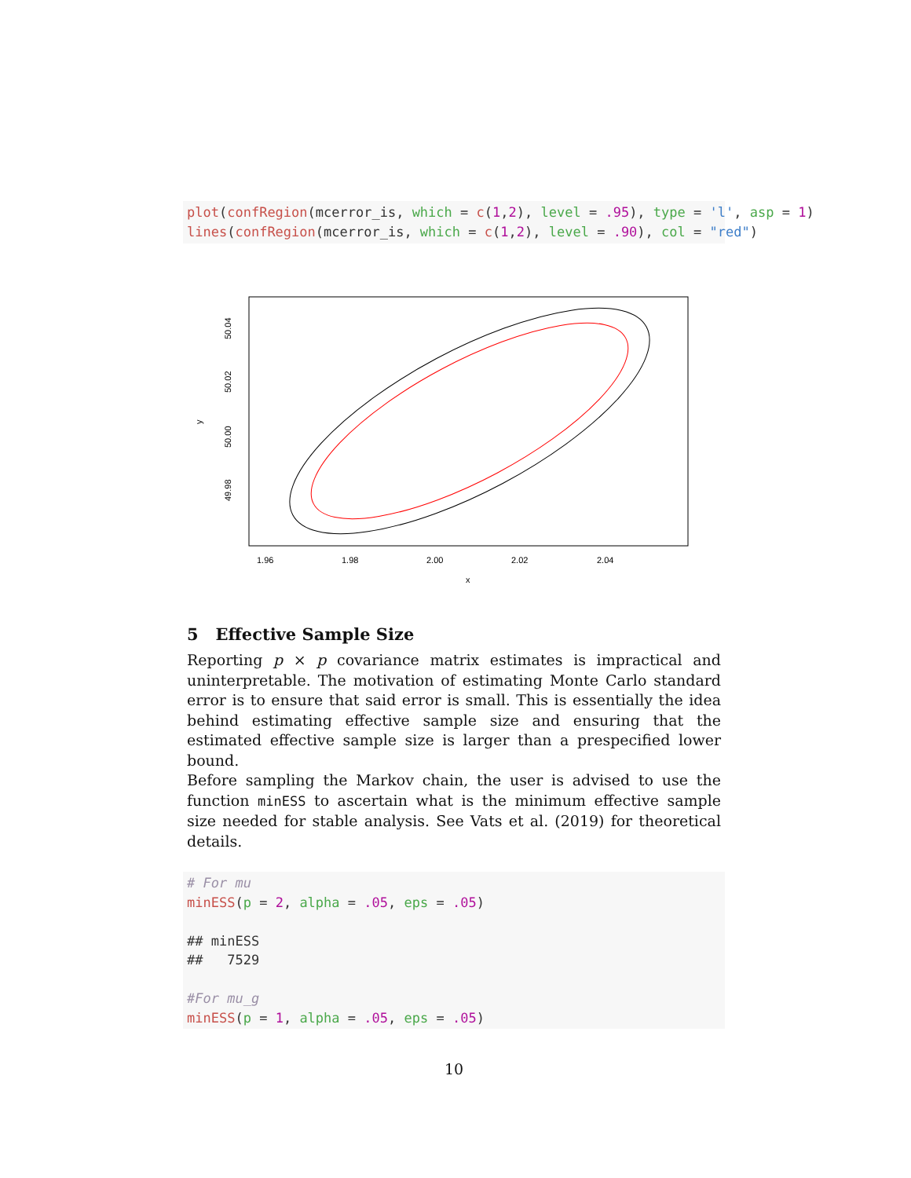plot(confRegion(mcerror_is, which = c(1,2), level = .95), type = 'l', asp = 1) lines(confRegion(mcerror_is, which = c(1,2), level = .90), col = "red")
1.96
1.98
2.00
2.02
2.04
x
50.04
50.02
50.00
49.98
y
5 Effective Sample Size
Reporting p × p covariance matrix estimates is impractical and uninterpretable. The motivation of estimating Monte Carlo standard error is to ensure that said error is small. This is essentially the idea behind estimating effective sample size and ensuring that the estimated effective sample size is larger than a prespecified lower bound.
Before sampling the Markov chain, the user is advised to use the function minESS to ascertain what is the minimum effective sample size needed for stable analysis. See Vats et al. (2019) for theoretical details.
# For mu minESS(p = 2, alpha = .05, eps = .05) ## minESS ## 7529 #For mu_g minESS(p = 1, alpha = .05, eps = .05)
10